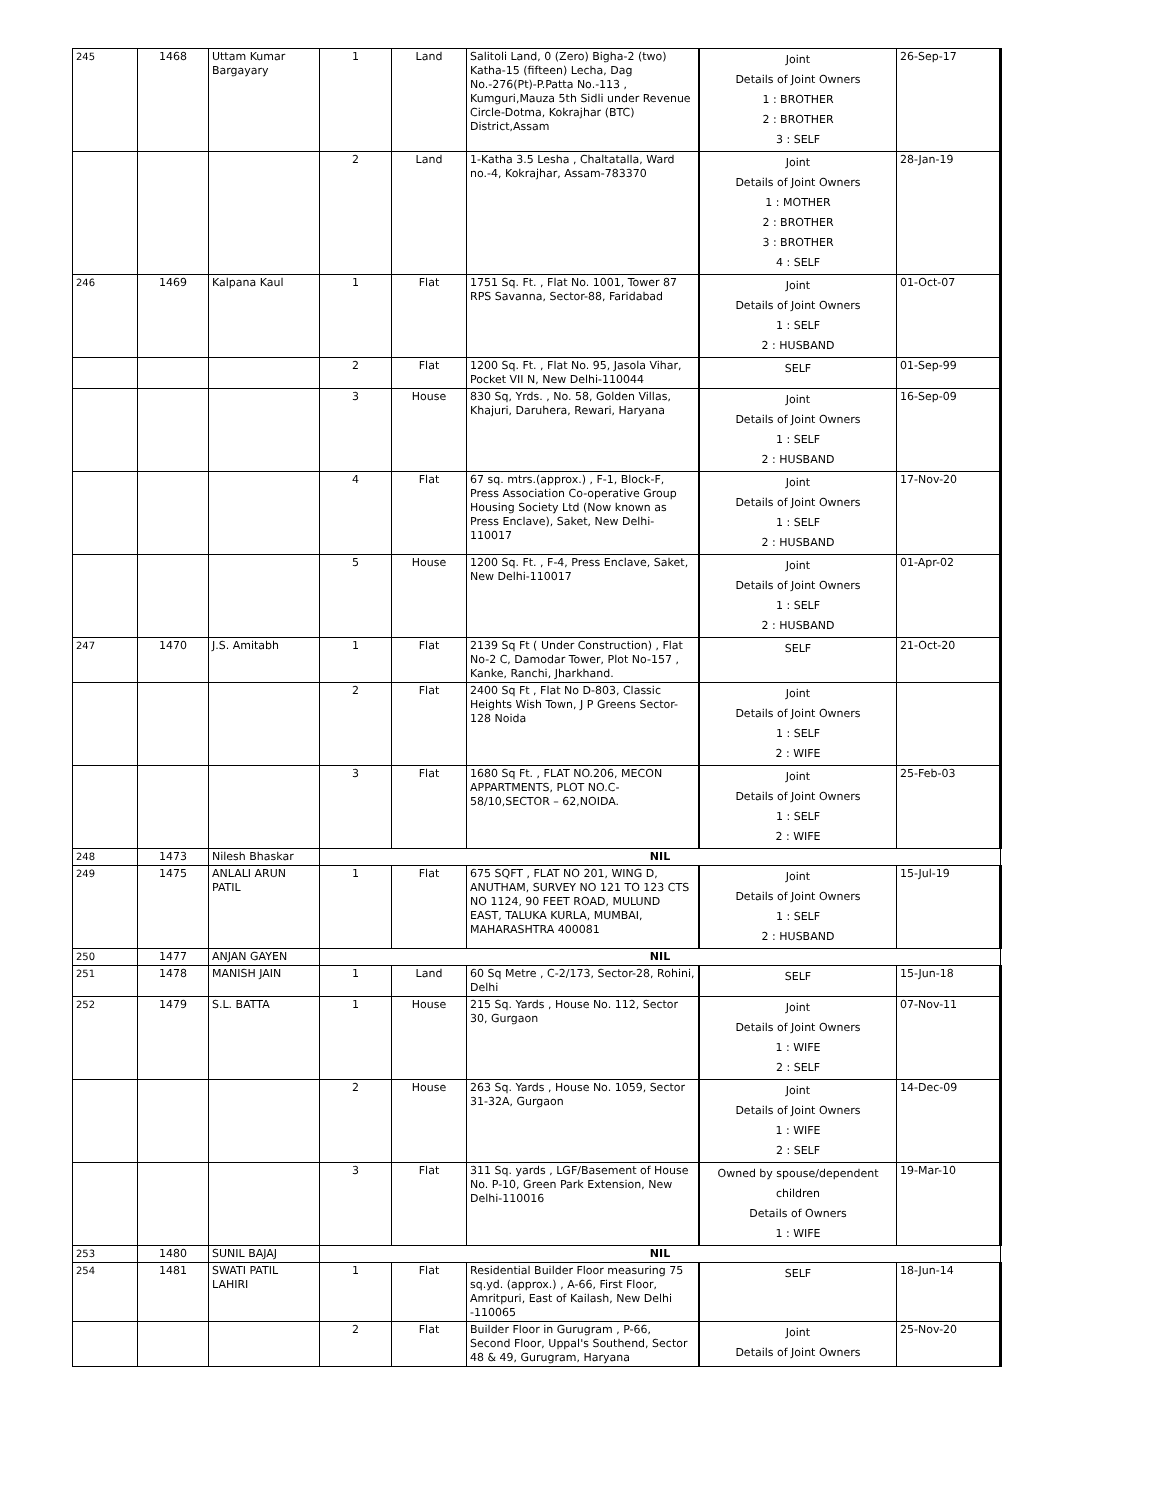| 245 | 1468 | Uttam Kumar Bargayary | 1 | Land | Salitoli Land, 0 (Zero) Bigha-2 (two) Katha-15 (fifteen) Lecha, Dag No.-276(Pt)-P.Patta No.-113 , Kumguri,Mauza 5th Sidli under Revenue Circle-Dotma, Kokrajhar (BTC) District,Assam | Joint Details of Joint Owners 1 : BROTHER 2 : BROTHER 3 : SELF | 26-Sep-17 |
| | | | 2 | Land | 1-Katha 3.5 Lesha , Chaltatalla, Ward no.-4, Kokrajhar, Assam-783370 | Joint Details of Joint Owners 1 : MOTHER 2 : BROTHER 3 : BROTHER 4 : SELF | 28-Jan-19 |
| 246 | 1469 | Kalpana Kaul | 1 | Flat | 1751 Sq. Ft. , Flat No. 1001, Tower 87 RPS Savanna, Sector-88, Faridabad | Joint Details of Joint Owners 1 : SELF 2 : HUSBAND | 01-Oct-07 |
| | | | 2 | Flat | 1200 Sq. Ft. , Flat No. 95, Jasola Vihar, Pocket VII N, New Delhi-110044 | SELF | 01-Sep-99 |
| | | | 3 | House | 830 Sq, Yrds. , No. 58, Golden Villas, Khajuri, Daruhera, Rewari, Haryana | Joint Details of Joint Owners 1 : SELF 2 : HUSBAND | 16-Sep-09 |
| | | | 4 | Flat | 67 sq. mtrs.(approx.) , F-1, Block-F, Press Association Co-operative Group Housing Society Ltd (Now known as Press Enclave), Saket, New Delhi-110017 | Joint Details of Joint Owners 1 : SELF 2 : HUSBAND | 17-Nov-20 |
| | | | 5 | House | 1200 Sq. Ft. , F-4, Press Enclave, Saket, New Delhi-110017 | Joint Details of Joint Owners 1 : SELF 2 : HUSBAND | 01-Apr-02 |
| 247 | 1470 | J.S. Amitabh | 1 | Flat | 2139 Sq Ft ( Under Construction) , Flat No-2 C, Damodar Tower, Plot No-157 , Kanke, Ranchi, Jharkhand. | SELF | 21-Oct-20 |
| | | | 2 | Flat | 2400 Sq Ft , Flat No D-803, Classic Heights Wish Town, J P Greens Sector-128 Noida | Joint Details of Joint Owners 1 : SELF 2 : WIFE | |
| | | | 3 | Flat | 1680 Sq Ft. , FLAT NO.206, MECON APPARTMENTS, PLOT NO.C-58/10,SECTOR – 62,NOIDA. | Joint Details of Joint Owners 1 : SELF 2 : WIFE | 25-Feb-03 |
| 248 | 1473 | Nilesh Bhaskar | NIL | | | | |
| 249 | 1475 | ANLALI ARUN PATIL | 1 | Flat | 675 SQFT , FLAT NO 201, WING D, ANUTHAM, SURVEY NO 121 TO 123 CTS NO 1124, 90 FEET ROAD, MULUND EAST, TALUKA KURLA, MUMBAI, MAHARASHTRA 400081 | Joint Details of Joint Owners 1 : SELF 2 : HUSBAND | 15-Jul-19 |
| 250 | 1477 | ANJAN GAYEN | NIL | | | | |
| 251 | 1478 | MANISH JAIN | 1 | Land | 60 Sq Metre , C-2/173, Sector-28, Rohini, Delhi | SELF | 15-Jun-18 |
| 252 | 1479 | S.L. BATTA | 1 | House | 215 Sq. Yards , House No. 112, Sector 30, Gurgaon | Joint Details of Joint Owners 1 : WIFE 2 : SELF | 07-Nov-11 |
| | | | 2 | House | 263 Sq. Yards , House No. 1059, Sector 31-32A, Gurgaon | Joint Details of Joint Owners 1 : WIFE 2 : SELF | 14-Dec-09 |
| | | | 3 | Flat | 311 Sq. yards , LGF/Basement of House No. P-10, Green Park Extension, New Delhi-110016 | Owned by spouse/dependent children Details of Owners 1 : WIFE | 19-Mar-10 |
| 253 | 1480 | SUNIL BAJAJ | NIL | | | | |
| 254 | 1481 | SWATI PATIL LAHIRI | 1 | Flat | Residential Builder Floor measuring 75 sq.yd. (approx.) , A-66, First Floor, Amritpuri, East of Kailash, New Delhi -110065 | SELF | 18-Jun-14 |
| | | | 2 | Flat | Builder Floor in Gurugram , P-66, Second Floor, Uppal's Southend, Sector 48 & 49, Gurugram, Haryana | Joint Details of Joint Owners | 25-Nov-20 |